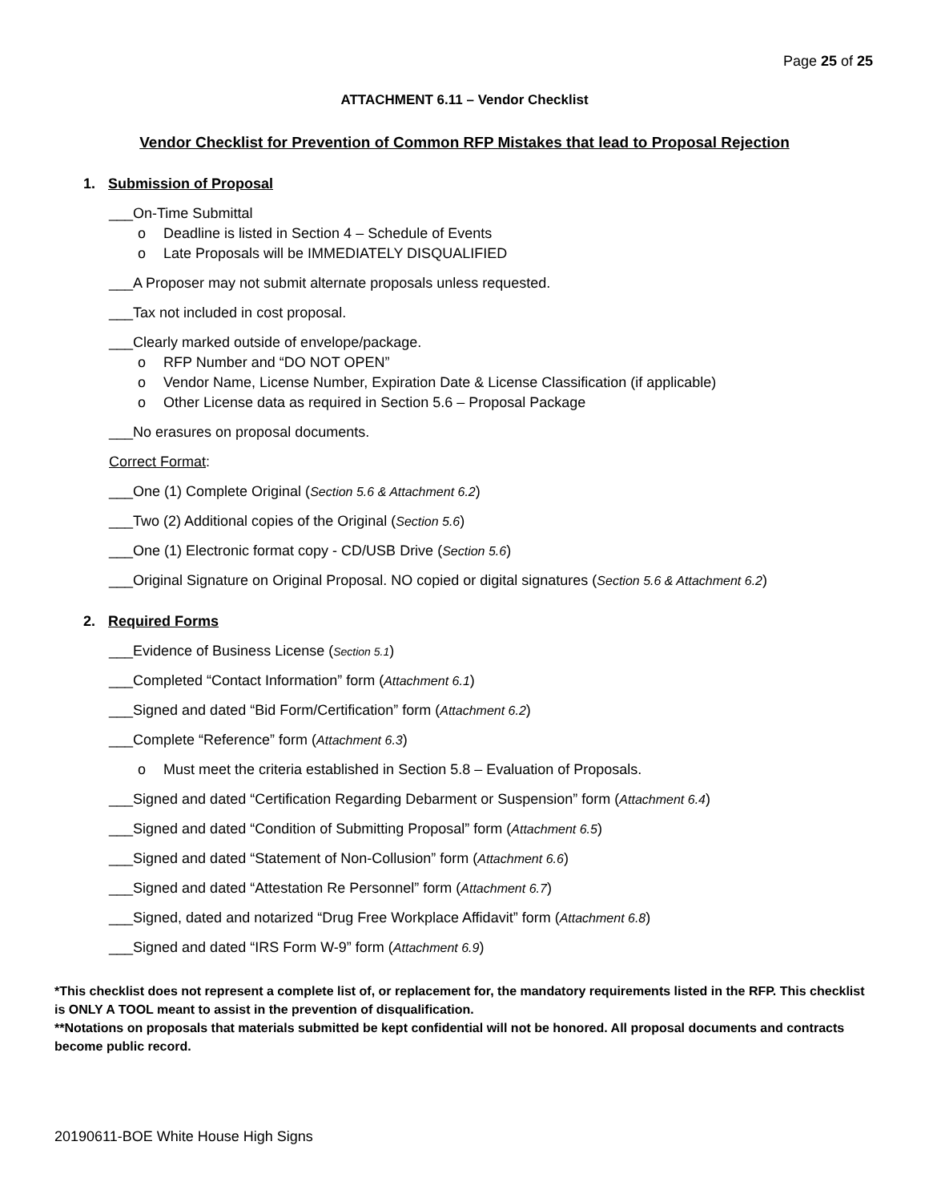Page 25 of 25
ATTACHMENT 6.11 – Vendor Checklist
Vendor Checklist for Prevention of Common RFP Mistakes that lead to Proposal Rejection
1. Submission of Proposal
___On-Time Submittal
o Deadline is listed in Section 4 – Schedule of Events
o Late Proposals will be IMMEDIATELY DISQUALIFIED
___A Proposer may not submit alternate proposals unless requested.
___Tax not included in cost proposal.
___Clearly marked outside of envelope/package.
o RFP Number and “DO NOT OPEN”
o Vendor Name, License Number, Expiration Date & License Classification (if applicable)
o Other License data as required in Section 5.6 – Proposal Package
___No erasures on proposal documents.
Correct Format:
___One (1) Complete Original (Section 5.6 & Attachment 6.2)
___Two (2) Additional copies of the Original (Section 5.6)
___One (1) Electronic format copy - CD/USB Drive (Section 5.6)
___Original Signature on Original Proposal. NO copied or digital signatures (Section 5.6 & Attachment 6.2)
2. Required Forms
___Evidence of Business License (Section 5.1)
___Completed “Contact Information” form (Attachment 6.1)
___Signed and dated “Bid Form/Certification” form (Attachment 6.2)
___Complete “Reference” form (Attachment 6.3)
o Must meet the criteria established in Section 5.8 – Evaluation of Proposals.
___Signed and dated “Certification Regarding Debarment or Suspension” form (Attachment 6.4)
___Signed and dated “Condition of Submitting Proposal” form (Attachment 6.5)
___Signed and dated “Statement of Non-Collusion” form (Attachment 6.6)
___Signed and dated “Attestation Re Personnel” form (Attachment 6.7)
___Signed, dated and notarized “Drug Free Workplace Affidavit” form (Attachment 6.8)
___Signed and dated “IRS Form W-9” form (Attachment 6.9)
*This checklist does not represent a complete list of, or replacement for, the mandatory requirements listed in the RFP. This checklist is ONLY A TOOL meant to assist in the prevention of disqualification.
**Notations on proposals that materials submitted be kept confidential will not be honored. All proposal documents and contracts become public record.
20190611-BOE White House High Signs